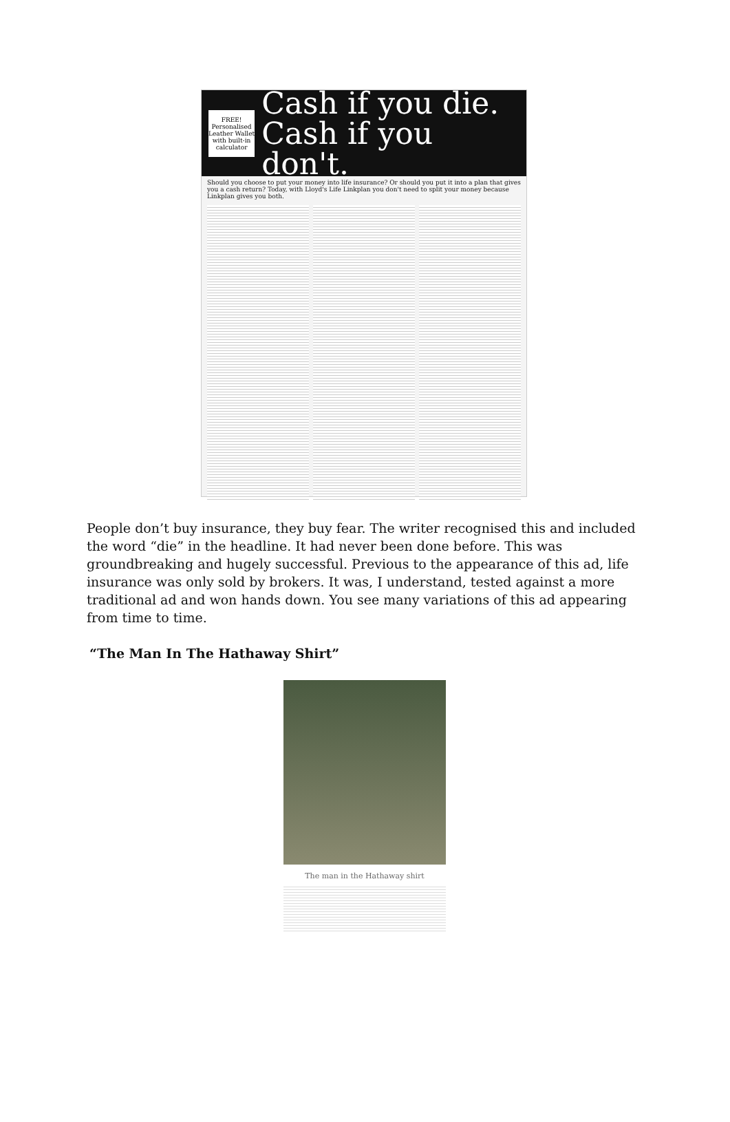FREE! Personalised Leather Wallet with built-in calculator
Cash if you die.
Cash if you don't.
Should you choose to put your money into life insurance? Or should you put it into a plan that gives you a cash return? Today, with Lloyd's Life Linkplan you don't need to split your money because Linkplan gives you both.
People don’t buy insurance, they buy fear. The writer recognised this and included the word “die” in the headline. It had never been done before. This was groundbreaking and hugely successful. Previous to the appearance of this ad, life insurance was only sold by brokers. It was, I understand, tested against a more traditional ad and won hands down. You see many variations of this ad appearing from time to time.
“The Man In The Hathaway Shirt”
The man in the Hathaway shirt